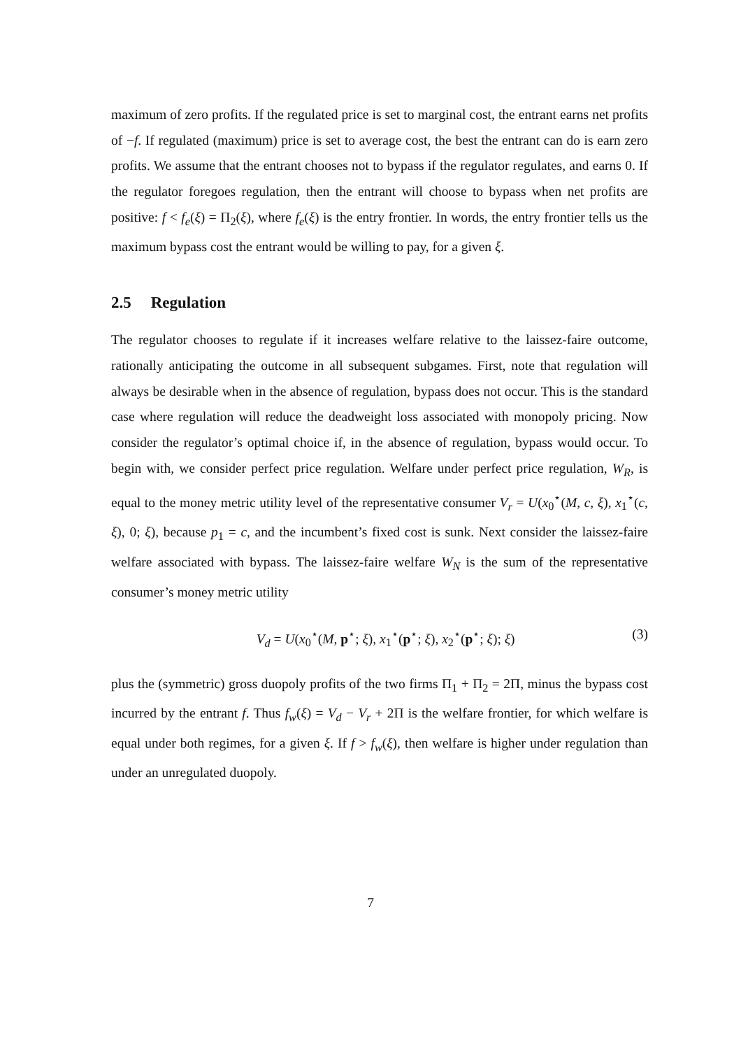maximum of zero profits. If the regulated price is set to marginal cost, the entrant earns net profits of −f. If regulated (maximum) price is set to average cost, the best the entrant can do is earn zero profits. We assume that the entrant chooses not to bypass if the regulator regulates, and earns 0. If the regulator foregoes regulation, then the entrant will choose to bypass when net profits are positive: f < f<sub>e</sub>(ξ) = Π<sub>2</sub>(ξ), where f<sub>e</sub>(ξ) is the entry frontier. In words, the entry frontier tells us the maximum bypass cost the entrant would be willing to pay, for a given ξ.
2.5 Regulation
The regulator chooses to regulate if it increases welfare relative to the laissez-faire outcome, rationally anticipating the outcome in all subsequent subgames. First, note that regulation will always be desirable when in the absence of regulation, bypass does not occur. This is the standard case where regulation will reduce the deadweight loss associated with monopoly pricing. Now consider the regulator’s optimal choice if, in the absence of regulation, bypass would occur. To begin with, we consider perfect price regulation. Welfare under perfect price regulation, W<sub>R</sub>, is equal to the money metric utility level of the representative consumer V<sub>r</sub> = U(x<sub>0</sub><sup>⋆</sup>(M, c, ξ), x<sub>1</sub><sup>⋆</sup>(c, ξ), 0; ξ), because p<sub>1</sub> = c, and the incumbent’s fixed cost is sunk. Next consider the laissez-faire welfare associated with bypass. The laissez-faire welfare W<sub>N</sub> is the sum of the representative consumer’s money metric utility
V<sub>d</sub> = U(x<sub>0</sub><sup>⋆</sup>(M, p<sup>⋆</sup>; ξ), x<sub>1</sub><sup>⋆</sup>(p<sup>⋆</sup>; ξ), x<sub>2</sub><sup>⋆</sup>(p<sup>⋆</sup>; ξ); ξ)
(3)
plus the (symmetric) gross duopoly profits of the two firms Π<sub>1</sub> + Π<sub>2</sub> = 2Π, minus the bypass cost incurred by the entrant f. Thus f<sub>w</sub>(ξ) = V<sub>d</sub> − V<sub>r</sub> + 2Π is the welfare frontier, for which welfare is equal under both regimes, for a given ξ. If f > f<sub>w</sub>(ξ), then welfare is higher under regulation than under an unregulated duopoly.
7